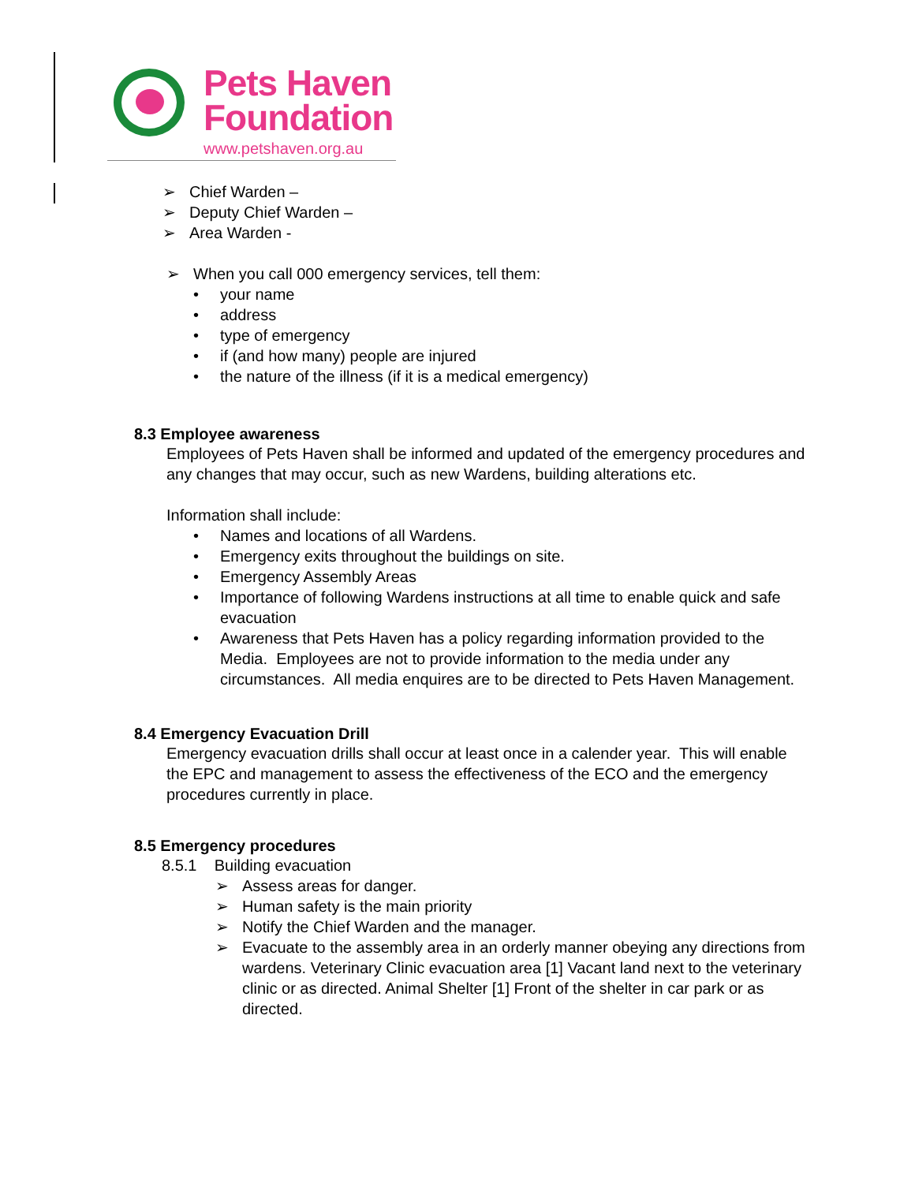Pets Haven
Foundation
www.petshaven.org.au
➢ Chief Warden –
➢ Deputy Chief Warden –
➢ Area Warden -
➢ When you call 000 emergency services, tell them:
• your name
• address
• type of emergency
• if (and how many) people are injured
• the nature of the illness (if it is a medical emergency)
8.3 Employee awareness
Employees of Pets Haven shall be informed and updated of the emergency procedures and any changes that may occur, such as new Wardens, building alterations etc.
Information shall include:
• Names and locations of all Wardens.
• Emergency exits throughout the buildings on site.
• Emergency Assembly Areas
• Importance of following Wardens instructions at all time to enable quick and safe evacuation
• Awareness that Pets Haven has a policy regarding information provided to the Media. Employees are not to provide information to the media under any circumstances. All media enquires are to be directed to Pets Haven Management.
8.4 Emergency Evacuation Drill
Emergency evacuation drills shall occur at least once in a calender year. This will enable the EPC and management to assess the effectiveness of the ECO and the emergency procedures currently in place.
8.5 Emergency procedures
8.5.1 Building evacuation
➢ Assess areas for danger.
➢ Human safety is the main priority
➢ Notify the Chief Warden and the manager.
➢ Evacuate to the assembly area in an orderly manner obeying any directions from wardens. Veterinary Clinic evacuation area [1] Vacant land next to the veterinary clinic or as directed. Animal Shelter [1] Front of the shelter in car park or as directed.